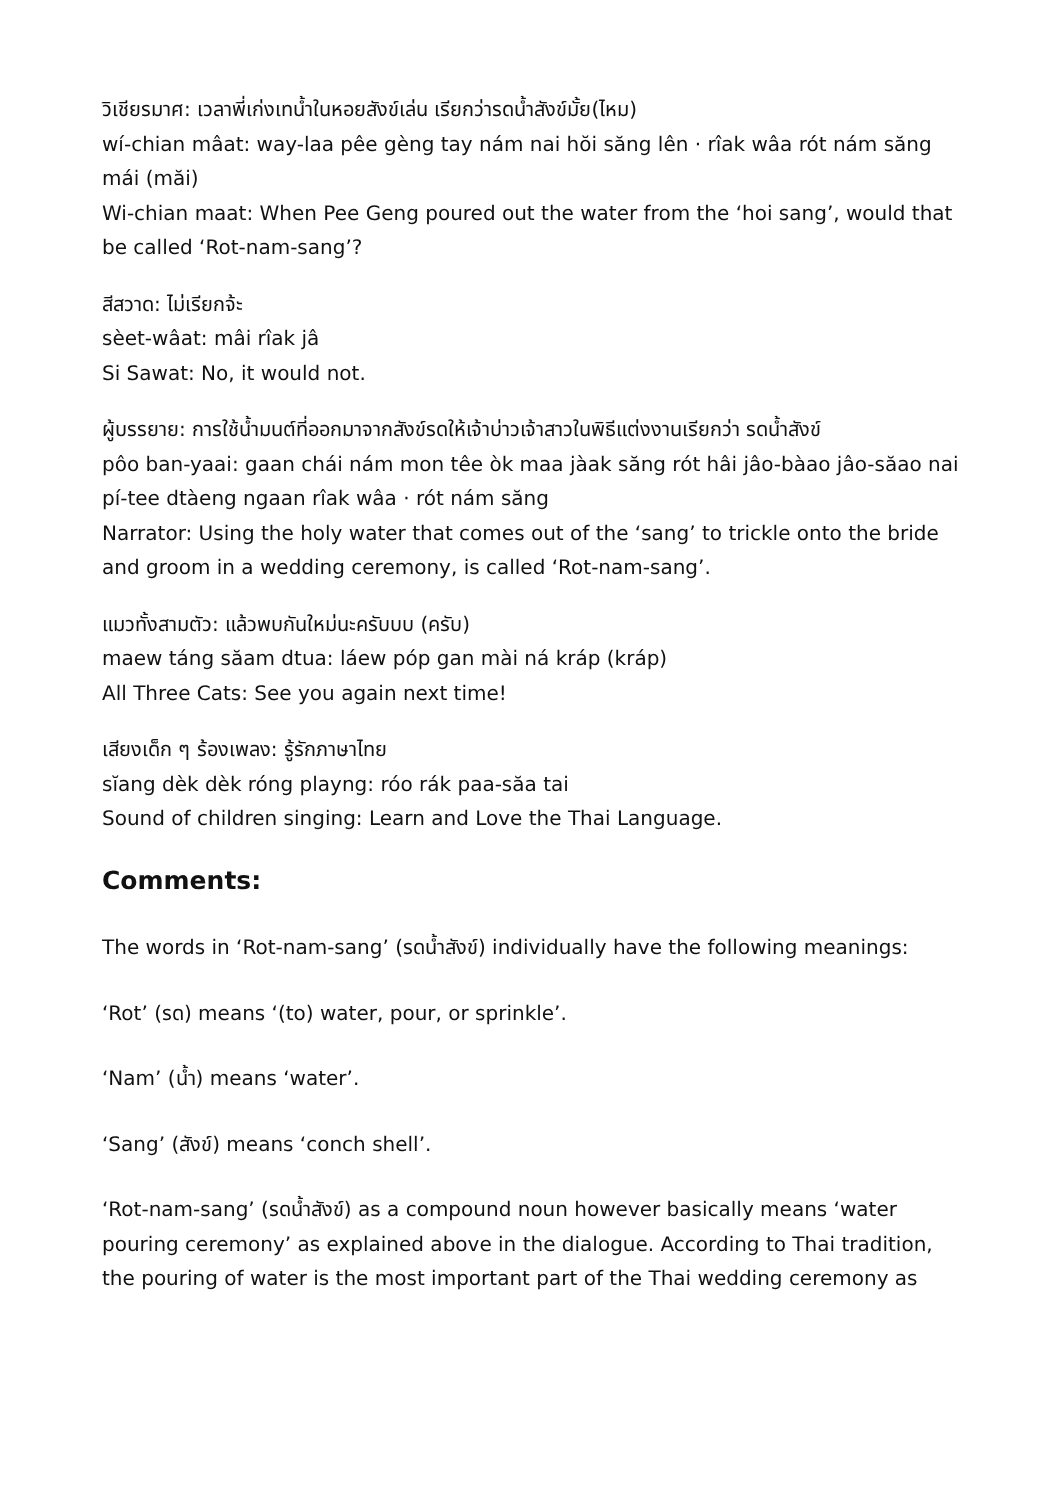วิเชียรมาศ: เวลาพี่เก่งเทน้ำในหอยสังข์เล่น เรียกว่ารดน้ำสังข์มั้ย(ไหม)
wí-chian mâat: way-laa pêe gèng tay nám nai hŏi săng lên · rîak wâa rót nám săng mái (măi)
Wi-chian maat: When Pee Geng poured out the water from the ‘hoi sang’, would that be called ‘Rot-nam-sang’?
สีสวาด: ไม่เรียกจ้ะ
sèet-wâat: mâi rîak jâ
Si Sawat: No, it would not.
ผู้บรรยาย: การใช้น้ำมนต์ที่ออกมาจากสังข์รดให้เจ้าบ่าวเจ้าสาวในพิธีแต่งงานเรียกว่า รดน้ำสังข์
pôo ban-yaai: gaan chái nám mon têe òk maa jàak săng rót hâi jâo-bàao jâo-săao nai pí-tee dtàeng ngaan rîak wâa · rót nám săng
Narrator: Using the holy water that comes out of the ‘sang’ to trickle onto the bride and groom in a wedding ceremony, is called ‘Rot-nam-sang’.
แมวทั้งสามตัว: แล้วพบกันใหม่นะครับบบ (ครับ)
maew táng săam dtua: láew póp gan mài ná kráp (kráp)
All Three Cats: See you again next time!
เสียงเด็ก ๆ ร้องเพลง: รู้รักภาษาไทย
sĭang dèk dèk róng playng: róo rák paa-săa tai
Sound of children singing: Learn and Love the Thai Language.
Comments:
The words in ‘Rot-nam-sang’ (รดน้ำสังข์) individually have the following meanings:
‘Rot’ (รด) means ‘(to) water, pour, or sprinkle’.
‘Nam’ (น้ำ) means ‘water’.
‘Sang’ (สังข์) means ‘conch shell’.
‘Rot-nam-sang’ (รดน้ำสังข์) as a compound noun however basically means ‘water pouring ceremony’ as explained above in the dialogue. According to Thai tradition, the pouring of water is the most important part of the Thai wedding ceremony as